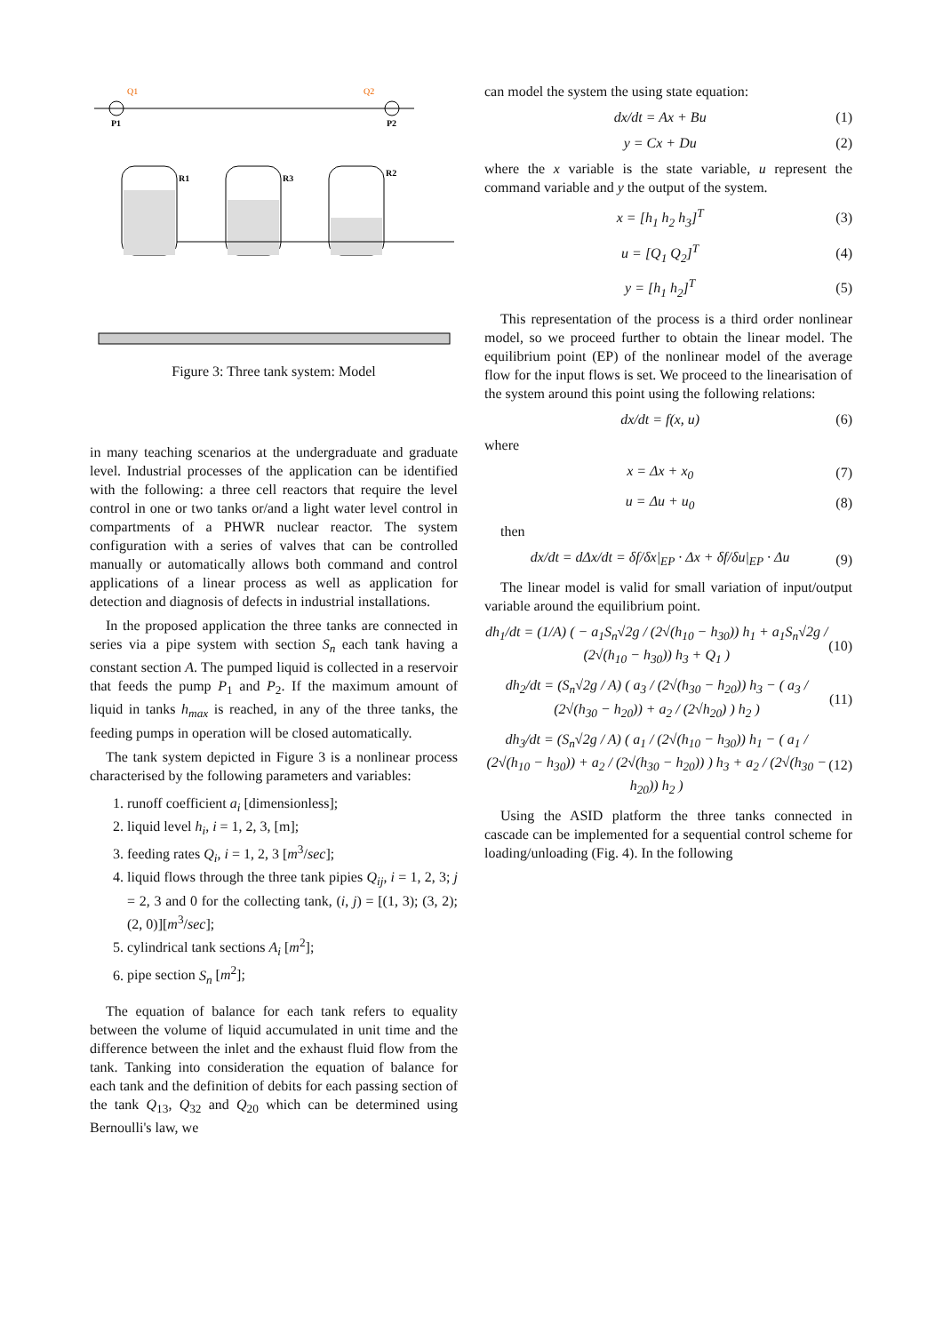P1
P2
Q1
Q2
R1
R3
R2
Figure 3: Three tank system: Model
in many teaching scenarios at the undergraduate and graduate level. Industrial processes of the application can be identified with the following: a three cell reactors that require the level control in one or two tanks or/and a light water level control in compartments of a PHWR nuclear reactor. The system configuration with a series of valves that can be controlled manually or automatically allows both command and control applications of a linear process as well as application for detection and diagnosis of defects in industrial installations.
In the proposed application the three tanks are connected in series via a pipe system with section S<sub>n</sub> each tank having a constant section A. The pumped liquid is collected in a reservoir that feeds the pump P<sub>1</sub> and P<sub>2</sub>. If the maximum amount of liquid in tanks h<sub>max</sub> is reached, in any of the three tanks, the feeding pumps in operation will be closed automatically.
The tank system depicted in Figure 3 is a nonlinear process characterised by the following parameters and variables:
1. runoff coefficient a<sub>i</sub> [dimensionless];
2. liquid level h<sub>i</sub>, i = 1, 2, 3, [m];
3. feeding rates Q<sub>i</sub>, i = 1, 2, 3 [m<sup>3</sup>/sec];
4. liquid flows through the three tank pipies Q<sub>ij</sub>, i = 1, 2, 3; j = 2, 3 and 0 for the collecting tank, (i, j) = [(1, 3); (3, 2); (2, 0)][m<sup>3</sup>/sec];
5. cylindrical tank sections A<sub>i</sub> [m<sup>2</sup>];
6. pipe section S<sub>n</sub> [m<sup>2</sup>];
The equation of balance for each tank refers to equality between the volume of liquid accumulated in unit time and the difference between the inlet and the exhaust fluid flow from the tank. Tanking into consideration the equation of balance for each tank and the definition of debits for each passing section of the tank Q<sub>13</sub>, Q<sub>32</sub> and Q<sub>20</sub> which can be determined using Bernoulli's law, we
can model the system the using state equation:
dx/dt = Ax + Bu (1)
y = Cx + Du (2)
where the x variable is the state variable, u represent the command variable and y the output of the system.
x = [h<sub>1</sub> h<sub>2</sub> h<sub>3</sub>]<sup>T</sup> (3)
u = [Q<sub>1</sub> Q<sub>2</sub>]<sup>T</sup> (4)
y = [h<sub>1</sub> h<sub>2</sub>]<sup>T</sup> (5)
This representation of the process is a third order nonlinear model, so we proceed further to obtain the linear model. The equilibrium point (EP) of the nonlinear model of the average flow for the input flows is set. We proceed to the linearisation of the system around this point using the following relations:
dx/dt = f(x, u) (6)
where
x = Δx + x<sub>0</sub> (7)
u = Δu + u<sub>0</sub> (8)
then
dx/dt = dΔx/dt = δf/δx|<sub>EP</sub> · Δx + δf/δu|<sub>EP</sub> · Δu (9)
The linear model is valid for small variation of input/output variable around the equilibrium point.
dh<sub>1</sub>/dt = (1/A) ( − a<sub>1</sub>S<sub>n</sub>√2g / (2√(h<sub>10</sub> − h<sub>30</sub>)) h<sub>1</sub> + a<sub>1</sub>S<sub>n</sub>√2g / (2√(h<sub>10</sub> − h<sub>30</sub>)) h<sub>3</sub> + Q<sub>1</sub> ) (10)
dh<sub>2</sub>/dt = (S<sub>n</sub>√2g / A) ( a<sub>3</sub> / (2√(h<sub>30</sub> − h<sub>20</sub>)) h<sub>3</sub> − ( a<sub>3</sub> / (2√(h<sub>30</sub> − h<sub>20</sub>)) + a<sub>2</sub> / (2√h<sub>20</sub>) ) h<sub>2</sub> ) (11)
dh<sub>3</sub>/dt = (S<sub>n</sub>√2g / A) ( a<sub>1</sub> / (2√(h<sub>10</sub> − h<sub>30</sub>)) h<sub>1</sub> − ( a<sub>1</sub> / (2√(h<sub>10</sub> − h<sub>30</sub>)) + a<sub>2</sub> / (2√(h<sub>30</sub> − h<sub>20</sub>)) ) h<sub>3</sub> + a<sub>2</sub> / (2√(h<sub>30</sub> − h<sub>20</sub>)) h<sub>2</sub> ) (12)
Using the ASID platform the three tanks connected in cascade can be implemented for a sequential control scheme for loading/unloading (Fig. 4). In the following